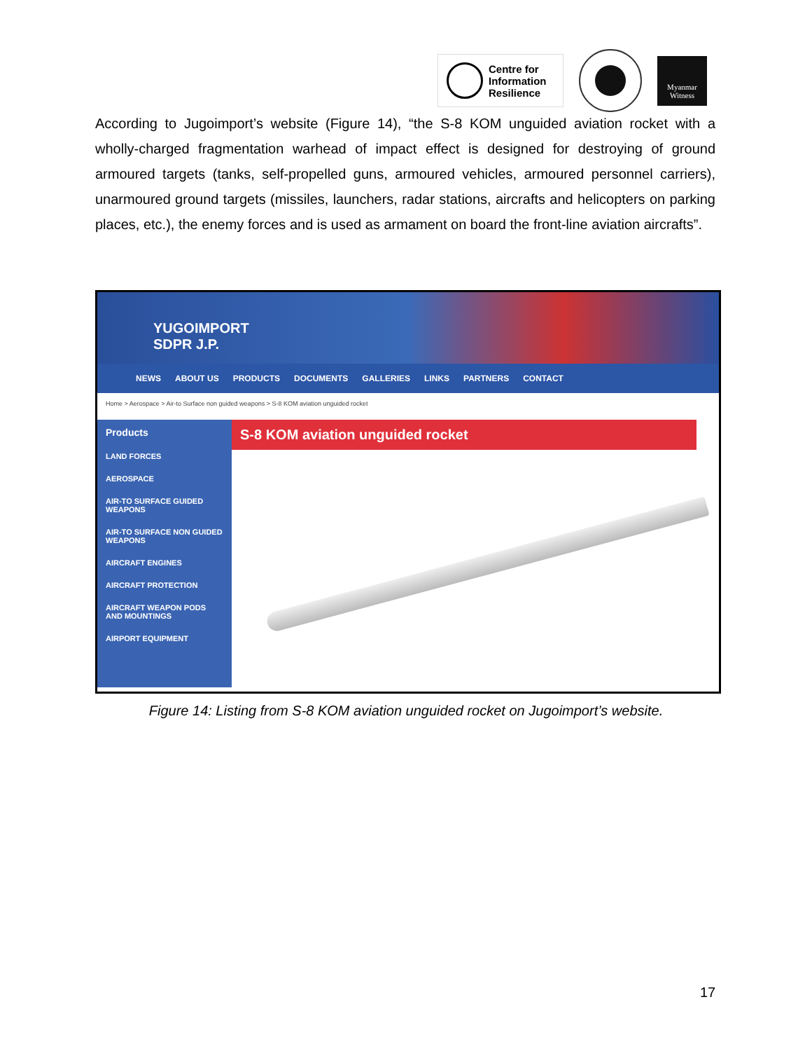Centre for
Information
Resilience
Myanmar
Witness
According to Jugoimport’s website (Figure 14), “the S-8 KOM unguided aviation rocket with a wholly-charged fragmentation warhead of impact effect is designed for destroying of ground armoured targets (tanks, self-propelled guns, armoured vehicles, armoured personnel carriers), unarmoured ground targets (missiles, launchers, radar stations, aircrafts and helicopters on parking places, etc.), the enemy forces and is used as armament on board the front-line aviation aircrafts”.
YUGOIMPORT
SDPR J.P.
NEWS ABOUT US PRODUCTS DOCUMENTS GALLERIES LINKS PARTNERS CONTACT
Home > Aerospace > Air-to Surface non guided weapons > S-8 KOM aviation unguided rocket
Products
LAND FORCES
AEROSPACE
AIR-TO SURFACE GUIDED WEAPONS
AIR-TO SURFACE NON GUIDED WEAPONS
AIRCRAFT ENGINES
AIRCRAFT PROTECTION
AIRCRAFT WEAPON PODS AND MOUNTINGS
AIRPORT EQUIPMENT
S-8 KOM aviation unguided rocket
Figure 14: Listing from S-8 KOM aviation unguided rocket on Jugoimport’s website.
17